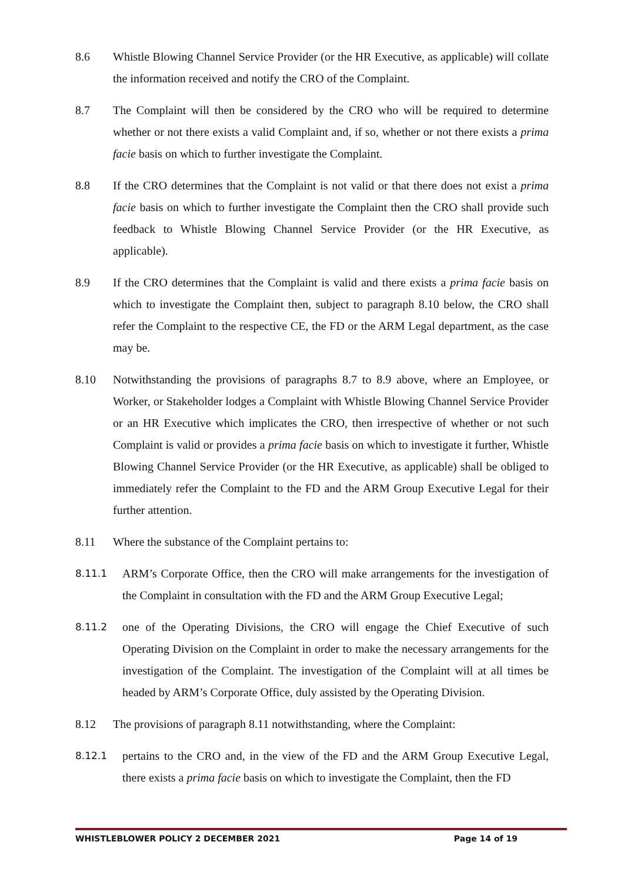8.6 Whistle Blowing Channel Service Provider (or the HR Executive, as applicable) will collate the information received and notify the CRO of the Complaint.
8.7 The Complaint will then be considered by the CRO who will be required to determine whether or not there exists a valid Complaint and, if so, whether or not there exists a prima facie basis on which to further investigate the Complaint.
8.8 If the CRO determines that the Complaint is not valid or that there does not exist a prima facie basis on which to further investigate the Complaint then the CRO shall provide such feedback to Whistle Blowing Channel Service Provider (or the HR Executive, as applicable).
8.9 If the CRO determines that the Complaint is valid and there exists a prima facie basis on which to investigate the Complaint then, subject to paragraph 8.10 below, the CRO shall refer the Complaint to the respective CE, the FD or the ARM Legal department, as the case may be.
8.10 Notwithstanding the provisions of paragraphs 8.7 to 8.9 above, where an Employee, or Worker, or Stakeholder lodges a Complaint with Whistle Blowing Channel Service Provider or an HR Executive which implicates the CRO, then irrespective of whether or not such Complaint is valid or provides a prima facie basis on which to investigate it further, Whistle Blowing Channel Service Provider (or the HR Executive, as applicable) shall be obliged to immediately refer the Complaint to the FD and the ARM Group Executive Legal for their further attention.
8.11 Where the substance of the Complaint pertains to:
8.11.1
ARM’s Corporate Office, then the CRO will make arrangements for the investigation of the Complaint in consultation with the FD and the ARM Group Executive Legal;
8.11.2
one of the Operating Divisions, the CRO will engage the Chief Executive of such Operating Division on the Complaint in order to make the necessary arrangements for the investigation of the Complaint. The investigation of the Complaint will at all times be headed by ARM’s Corporate Office, duly assisted by the Operating Division.
8.12 The provisions of paragraph 8.11 notwithstanding, where the Complaint:
8.12.1
pertains to the CRO and, in the view of the FD and the ARM Group Executive Legal, there exists a prima facie basis on which to investigate the Complaint, then the FD
WHISTLEBLOWER POLICY 2 DECEMBER 2021 Page 14 of 19